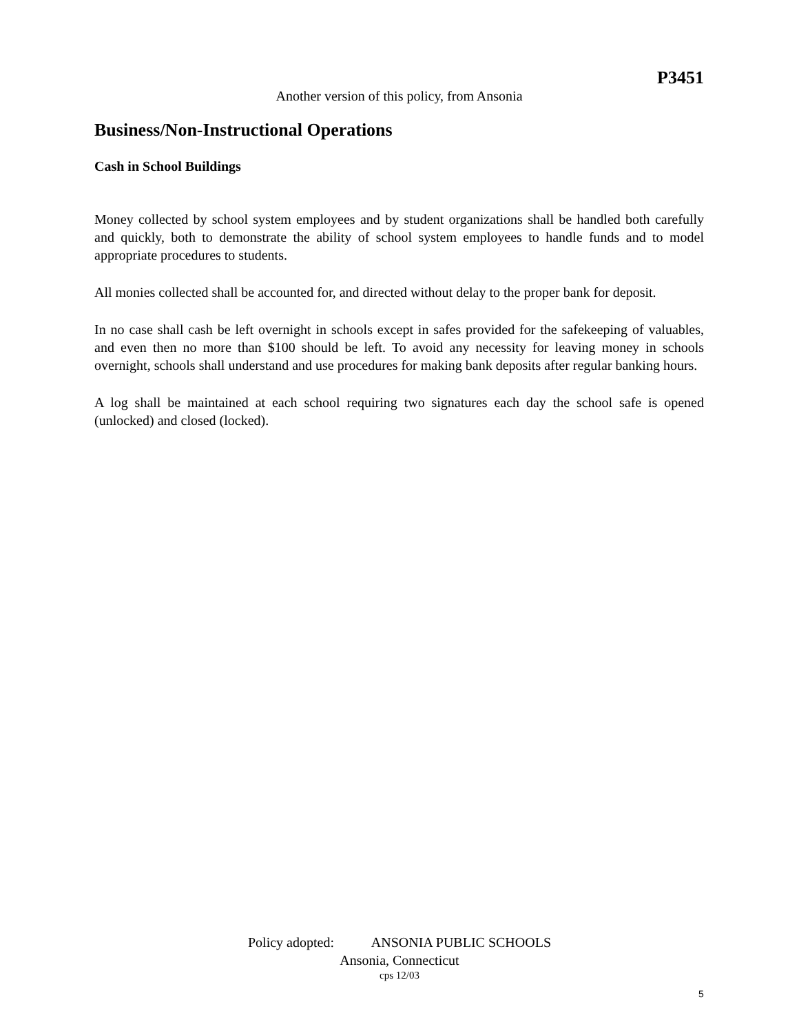P3451
Another version of this policy, from Ansonia
Business/Non-Instructional Operations
Cash in School Buildings
Money collected by school system employees and by student organizations shall be handled both carefully and quickly, both to demonstrate the ability of school system employees to handle funds and to model appropriate procedures to students.
All monies collected shall be accounted for, and directed without delay to the proper bank for deposit.
In no case shall cash be left overnight in schools except in safes provided for the safekeeping of valuables, and even then no more than $100 should be left. To avoid any necessity for leaving money in schools overnight, schools shall understand and use procedures for making bank deposits after regular banking hours.
A log shall be maintained at each school requiring two signatures each day the school safe is opened (unlocked) and closed (locked).
Policy adopted: ANSONIA PUBLIC SCHOOLS
Ansonia, Connecticut
cps 12/03
5